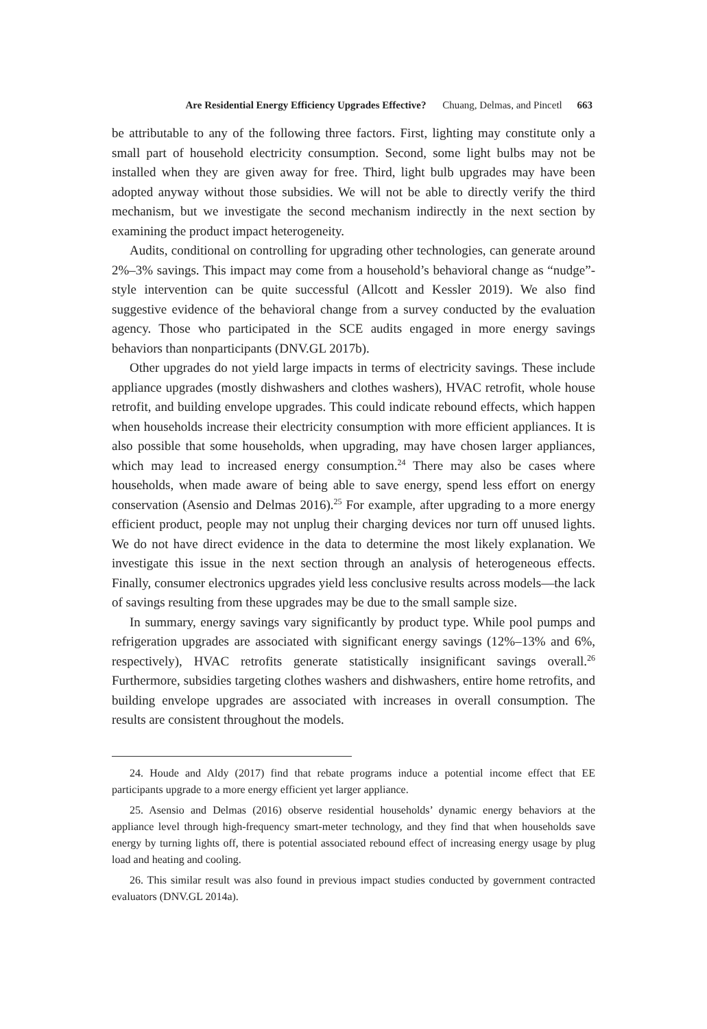Are Residential Energy Efficiency Upgrades Effective? Chuang, Delmas, and Pincetl 663
be attributable to any of the following three factors. First, lighting may constitute only a small part of household electricity consumption. Second, some light bulbs may not be installed when they are given away for free. Third, light bulb upgrades may have been adopted anyway without those subsidies. We will not be able to directly verify the third mechanism, but we investigate the second mechanism indirectly in the next section by examining the product impact heterogeneity.
Audits, conditional on controlling for upgrading other technologies, can generate around 2%–3% savings. This impact may come from a household’s behavioral change as “nudge”-style intervention can be quite successful (Allcott and Kessler 2019). We also find suggestive evidence of the behavioral change from a survey conducted by the evaluation agency. Those who participated in the SCE audits engaged in more energy savings behaviors than nonparticipants (DNV.GL 2017b).
Other upgrades do not yield large impacts in terms of electricity savings. These include appliance upgrades (mostly dishwashers and clothes washers), HVAC retrofit, whole house retrofit, and building envelope upgrades. This could indicate rebound effects, which happen when households increase their electricity consumption with more efficient appliances. It is also possible that some households, when upgrading, may have chosen larger appliances, which may lead to increased energy consumption.<sup>24</sup> There may also be cases where households, when made aware of being able to save energy, spend less effort on energy conservation (Asensio and Delmas 2016).<sup>25</sup> For example, after upgrading to a more energy efficient product, people may not unplug their charging devices nor turn off unused lights. We do not have direct evidence in the data to determine the most likely explanation. We investigate this issue in the next section through an analysis of heterogeneous effects. Finally, consumer electronics upgrades yield less conclusive results across models—the lack of savings resulting from these upgrades may be due to the small sample size.
In summary, energy savings vary significantly by product type. While pool pumps and refrigeration upgrades are associated with significant energy savings (12%–13% and 6%, respectively), HVAC retrofits generate statistically insignificant savings overall.<sup>26</sup> Furthermore, subsidies targeting clothes washers and dishwashers, entire home retrofits, and building envelope upgrades are associated with increases in overall consumption. The results are consistent throughout the models.
24. Houde and Aldy (2017) find that rebate programs induce a potential income effect that EE participants upgrade to a more energy efficient yet larger appliance.
25. Asensio and Delmas (2016) observe residential households’ dynamic energy behaviors at the appliance level through high-frequency smart-meter technology, and they find that when households save energy by turning lights off, there is potential associated rebound effect of increasing energy usage by plug load and heating and cooling.
26. This similar result was also found in previous impact studies conducted by government contracted evaluators (DNV.GL 2014a).